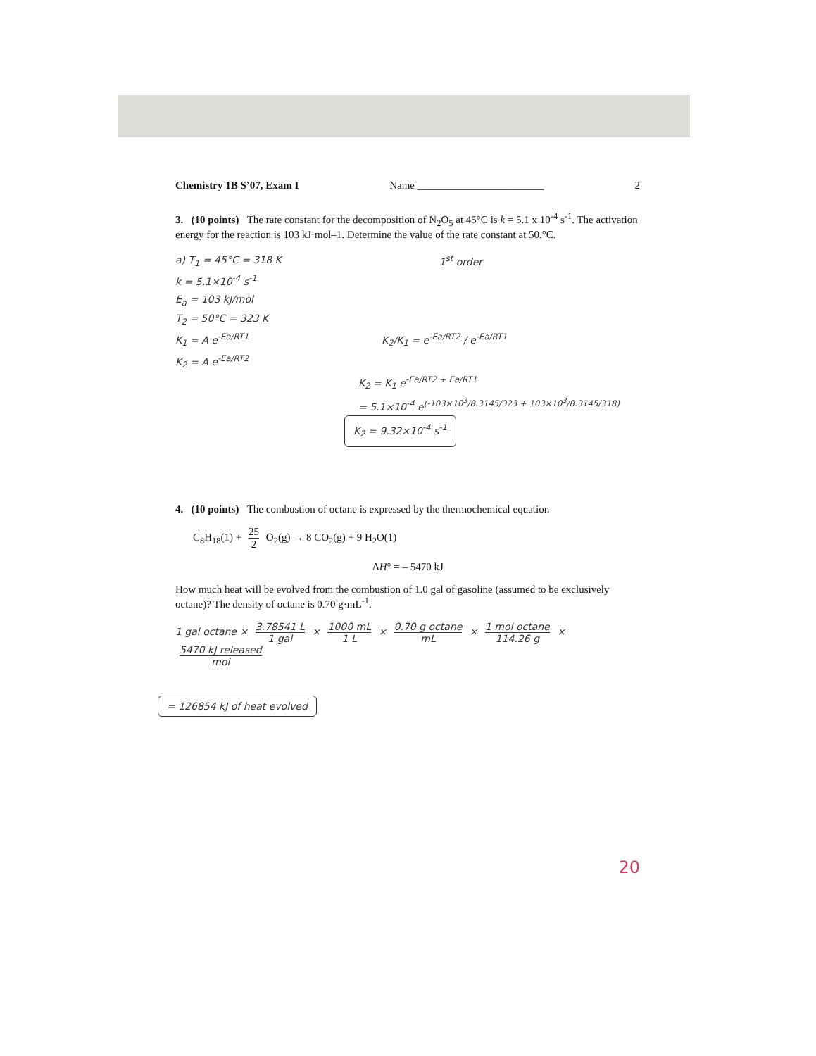Chemistry 1B S’07, Exam I Name ________________________ 2
3. (10 points) The rate constant for the decomposition of N<sub>2</sub>O<sub>5</sub> at 45°C is k = 5.1 x 10<sup>-4</sup> s<sup>-1</sup>. The activation energy for the reaction is 103 kJ·mol–1. Determine the value of the rate constant at 50.°C.
a) T<sub>1</sub> = 45°C = 318 K 1<sup>st</sup> order
k = 5.1×10<sup>-4</sup> s<sup>-1</sup>
E<sub>a</sub> = 103 kJ/mol
T<sub>2</sub> = 50°C = 323 K
K<sub>1</sub> = A e<sup>-Ea/RT1</sup>
K<sub>2</sub> = A e<sup>-Ea/RT2</sup> K<sub>2</sub>/K<sub>1</sub> = e<sup>-Ea/RT2</sup> / e<sup>-Ea/RT1</sup>
K<sub>2</sub> = K<sub>1</sub> e<sup>-Ea/RT2 + Ea/RT1</sup>
= 5.1×10<sup>-4</sup> e<sup>(-103×10<sup>3</sup>/8.3145/323 + 103×10<sup>3</sup>/8.3145/318)</sup>
K<sub>2</sub> = 9.32×10<sup>-4</sup> s<sup>-1</sup>
4. (10 points) The combustion of octane is expressed by the thermochemical equation
C<sub>8</sub>H<sub>18</sub>(1) + 25 2 O<sub>2</sub>(g) → 8 CO<sub>2</sub>(g) + 9 H<sub>2</sub>O(1)
ΔH° = – 5470 kJ
How much heat will be evolved from the combustion of 1.0 gal of gasoline (assumed to be exclusively octane)? The density of octane is 0.70 g·mL<sup>-1</sup>.
1 gal octane × 3.78541 L 1 gal × 1000 mL 1 L × 0.70 g octane mL × 1 mol octane 114.26 g × 5470 kJ released mol
= 126854 kJ of heat evolved
20